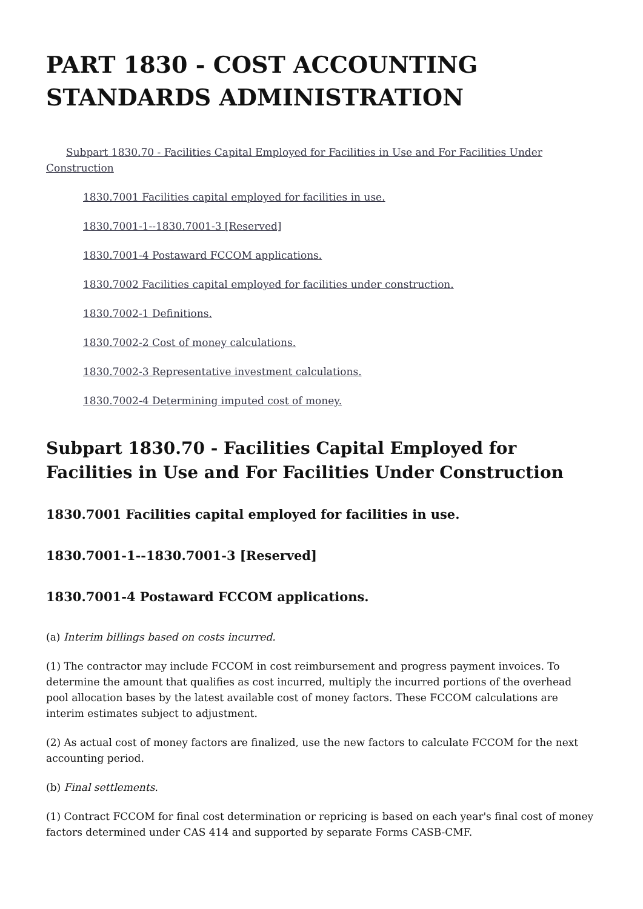PART 1830 - COST ACCOUNTING STANDARDS ADMINISTRATION
Subpart 1830.70 - Facilities Capital Employed for Facilities in Use and For Facilities Under Construction
1830.7001 Facilities capital employed for facilities in use.
1830.7001-1--1830.7001-3 [Reserved]
1830.7001-4 Postaward FCCOM applications.
1830.7002 Facilities capital employed for facilities under construction.
1830.7002-1 Definitions.
1830.7002-2 Cost of money calculations.
1830.7002-3 Representative investment calculations.
1830.7002-4 Determining imputed cost of money.
Subpart 1830.70 - Facilities Capital Employed for Facilities in Use and For Facilities Under Construction
1830.7001 Facilities capital employed for facilities in use.
1830.7001-1--1830.7001-3 [Reserved]
1830.7001-4 Postaward FCCOM applications.
(a) Interim billings based on costs incurred.
(1) The contractor may include FCCOM in cost reimbursement and progress payment invoices. To determine the amount that qualifies as cost incurred, multiply the incurred portions of the overhead pool allocation bases by the latest available cost of money factors. These FCCOM calculations are interim estimates subject to adjustment.
(2) As actual cost of money factors are finalized, use the new factors to calculate FCCOM for the next accounting period.
(b) Final settlements.
(1) Contract FCCOM for final cost determination or repricing is based on each year's final cost of money factors determined under CAS 414 and supported by separate Forms CASB-CMF.